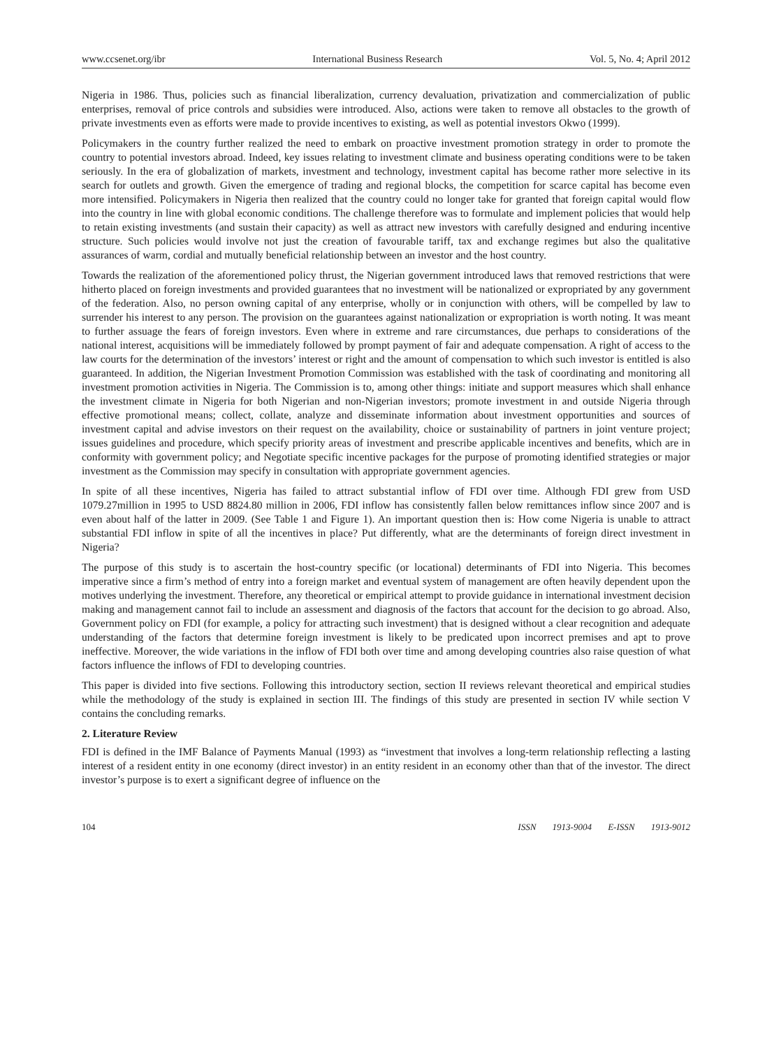www.ccsenet.org/ibr International Business Research Vol. 5, No. 4; April 2012
Nigeria in 1986. Thus, policies such as financial liberalization, currency devaluation, privatization and commercialization of public enterprises, removal of price controls and subsidies were introduced. Also, actions were taken to remove all obstacles to the growth of private investments even as efforts were made to provide incentives to existing, as well as potential investors Okwo (1999).
Policymakers in the country further realized the need to embark on proactive investment promotion strategy in order to promote the country to potential investors abroad. Indeed, key issues relating to investment climate and business operating conditions were to be taken seriously. In the era of globalization of markets, investment and technology, investment capital has become rather more selective in its search for outlets and growth. Given the emergence of trading and regional blocks, the competition for scarce capital has become even more intensified. Policymakers in Nigeria then realized that the country could no longer take for granted that foreign capital would flow into the country in line with global economic conditions. The challenge therefore was to formulate and implement policies that would help to retain existing investments (and sustain their capacity) as well as attract new investors with carefully designed and enduring incentive structure. Such policies would involve not just the creation of favourable tariff, tax and exchange regimes but also the qualitative assurances of warm, cordial and mutually beneficial relationship between an investor and the host country.
Towards the realization of the aforementioned policy thrust, the Nigerian government introduced laws that removed restrictions that were hitherto placed on foreign investments and provided guarantees that no investment will be nationalized or expropriated by any government of the federation. Also, no person owning capital of any enterprise, wholly or in conjunction with others, will be compelled by law to surrender his interest to any person. The provision on the guarantees against nationalization or expropriation is worth noting. It was meant to further assuage the fears of foreign investors. Even where in extreme and rare circumstances, due perhaps to considerations of the national interest, acquisitions will be immediately followed by prompt payment of fair and adequate compensation. A right of access to the law courts for the determination of the investors’ interest or right and the amount of compensation to which such investor is entitled is also guaranteed. In addition, the Nigerian Investment Promotion Commission was established with the task of coordinating and monitoring all investment promotion activities in Nigeria. The Commission is to, among other things: initiate and support measures which shall enhance the investment climate in Nigeria for both Nigerian and non-Nigerian investors; promote investment in and outside Nigeria through effective promotional means; collect, collate, analyze and disseminate information about investment opportunities and sources of investment capital and advise investors on their request on the availability, choice or sustainability of partners in joint venture project; issues guidelines and procedure, which specify priority areas of investment and prescribe applicable incentives and benefits, which are in conformity with government policy; and Negotiate specific incentive packages for the purpose of promoting identified strategies or major investment as the Commission may specify in consultation with appropriate government agencies.
In spite of all these incentives, Nigeria has failed to attract substantial inflow of FDI over time. Although FDI grew from USD 1079.27million in 1995 to USD 8824.80 million in 2006, FDI inflow has consistently fallen below remittances inflow since 2007 and is even about half of the latter in 2009. (See Table 1 and Figure 1). An important question then is: How come Nigeria is unable to attract substantial FDI inflow in spite of all the incentives in place? Put differently, what are the determinants of foreign direct investment in Nigeria?
The purpose of this study is to ascertain the host-country specific (or locational) determinants of FDI into Nigeria. This becomes imperative since a firm’s method of entry into a foreign market and eventual system of management are often heavily dependent upon the motives underlying the investment. Therefore, any theoretical or empirical attempt to provide guidance in international investment decision making and management cannot fail to include an assessment and diagnosis of the factors that account for the decision to go abroad. Also, Government policy on FDI (for example, a policy for attracting such investment) that is designed without a clear recognition and adequate understanding of the factors that determine foreign investment is likely to be predicated upon incorrect premises and apt to prove ineffective. Moreover, the wide variations in the inflow of FDI both over time and among developing countries also raise question of what factors influence the inflows of FDI to developing countries.
This paper is divided into five sections. Following this introductory section, section II reviews relevant theoretical and empirical studies while the methodology of the study is explained in section III. The findings of this study are presented in section IV while section V contains the concluding remarks.
2. Literature Review
FDI is defined in the IMF Balance of Payments Manual (1993) as “investment that involves a long-term relationship reflecting a lasting interest of a resident entity in one economy (direct investor) in an entity resident in an economy other than that of the investor. The direct investor’s purpose is to exert a significant degree of influence on the
104 ISSN 1913-9004 E-ISSN 1913-9012